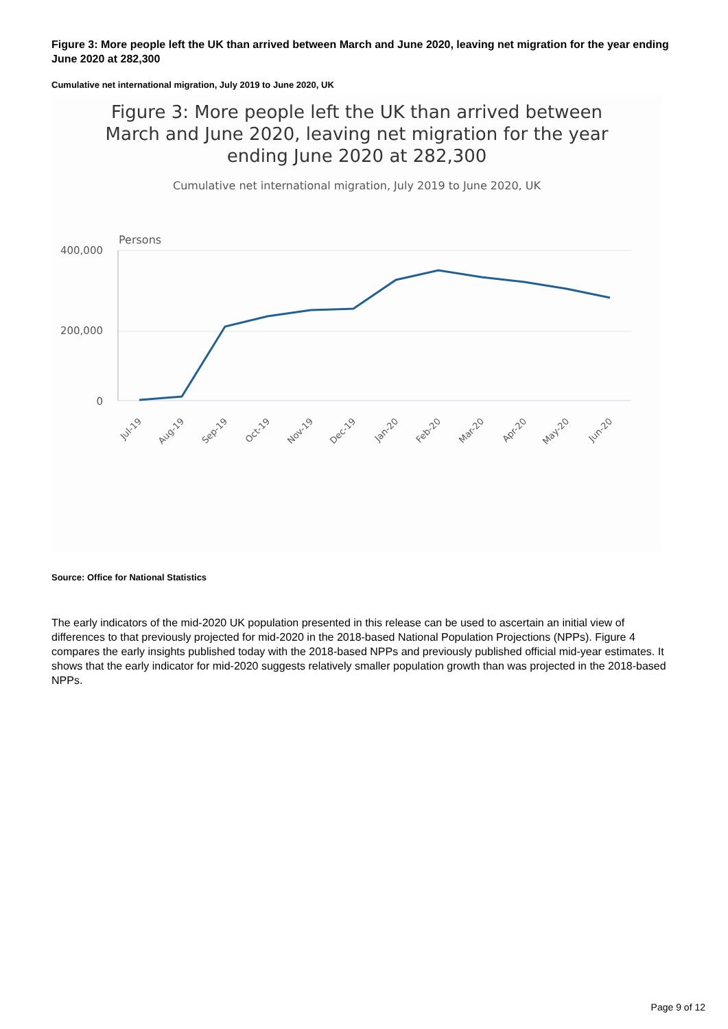Figure 3: More people left the UK than arrived between March and June 2020, leaving net migration for the year ending June 2020 at 282,300
Cumulative net international migration, July 2019 to June 2020, UK
Figure 3: More people left the UK than arrived between March and June 2020, leaving net migration for the year ending June 2020 at 282,300
Cumulative net international migration, July 2019 to June 2020, UK
Persons
400,000
200,000
0
Jul-19
Aug-19
Sep-19
Oct-19
Nov-19
Dec-19
Jan-20
Feb-20
Mar-20
Apr-20
May-20
Jun-20
Source: Office for National Statistics
The early indicators of the mid-2020 UK population presented in this release can be used to ascertain an initial view of differences to that previously projected for mid-2020 in the 2018-based National Population Projections (NPPs). Figure 4 compares the early insights published today with the 2018-based NPPs and previously published official mid-year estimates. It shows that the early indicator for mid-2020 suggests relatively smaller population growth than was projected in the 2018-based NPPs.
Page 9 of 12